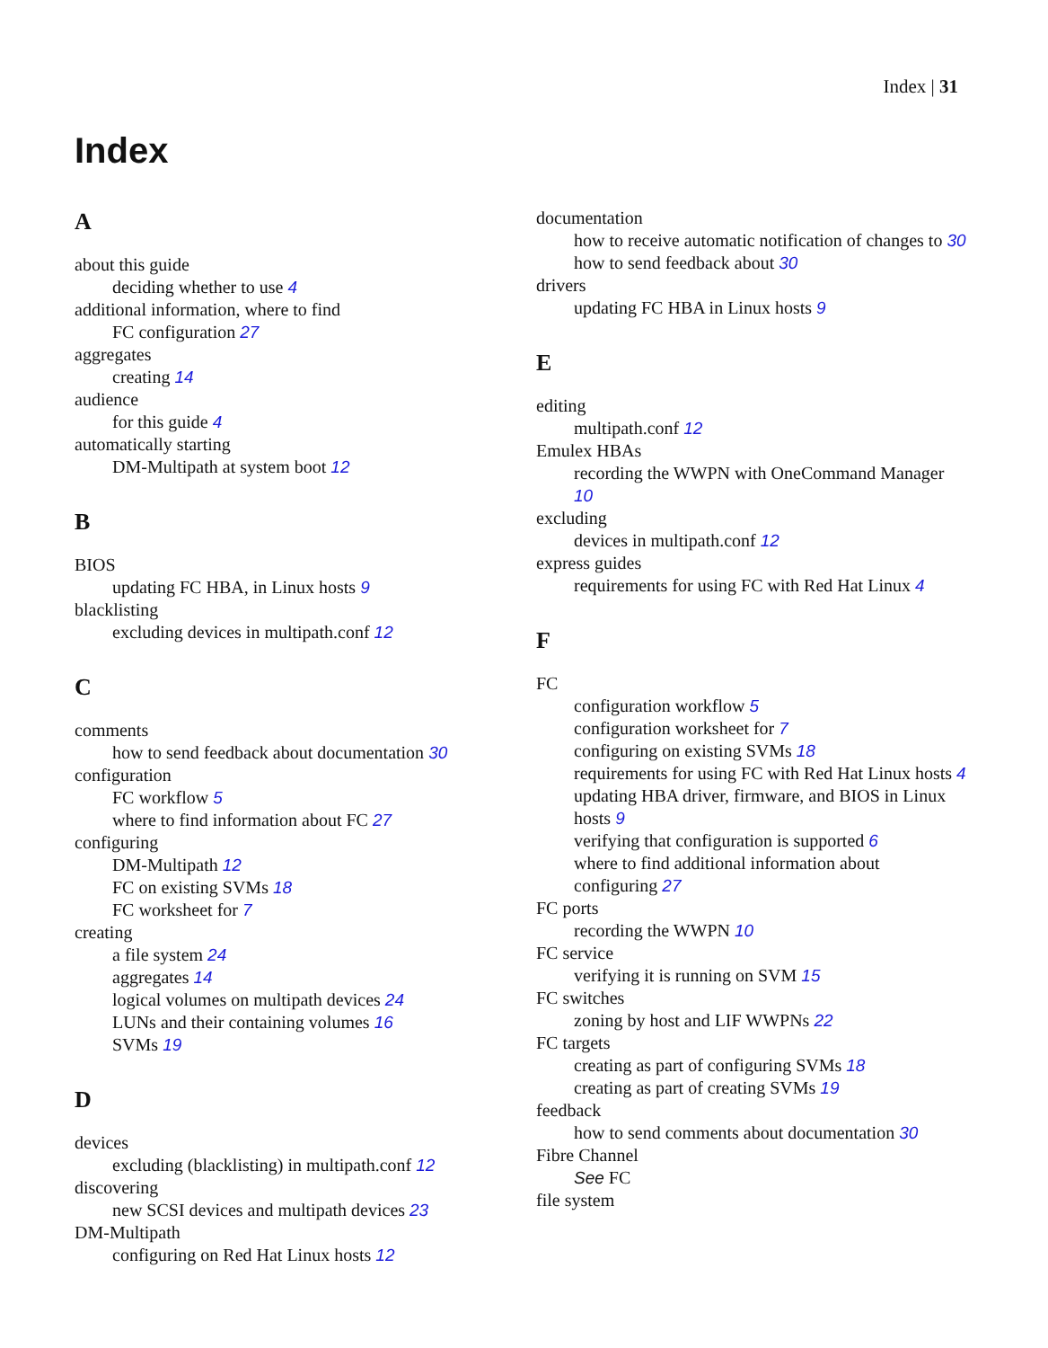Index | 31
Index
A
about this guide
deciding whether to use 4
additional information, where to find
FC configuration 27
aggregates
creating 14
audience
for this guide 4
automatically starting
DM-Multipath at system boot 12
B
BIOS
updating FC HBA, in Linux hosts 9
blacklisting
excluding devices in multipath.conf 12
C
comments
how to send feedback about documentation 30
configuration
FC workflow 5
where to find information about FC 27
configuring
DM-Multipath 12
FC on existing SVMs 18
FC worksheet for 7
creating
a file system 24
aggregates 14
logical volumes on multipath devices 24
LUNs and their containing volumes 16
SVMs 19
D
devices
excluding (blacklisting) in multipath.conf 12
discovering
new SCSI devices and multipath devices 23
DM-Multipath
configuring on Red Hat Linux hosts 12
documentation
how to receive automatic notification of changes to 30
how to send feedback about 30
drivers
updating FC HBA in Linux hosts 9
E
editing
multipath.conf 12
Emulex HBAs
recording the WWPN with OneCommand Manager 10
excluding
devices in multipath.conf 12
express guides
requirements for using FC with Red Hat Linux 4
F
FC
configuration workflow 5
configuration worksheet for 7
configuring on existing SVMs 18
requirements for using FC with Red Hat Linux hosts 4
updating HBA driver, firmware, and BIOS in Linux hosts 9
verifying that configuration is supported 6
where to find additional information about configuring 27
FC ports
recording the WWPN 10
FC service
verifying it is running on SVM 15
FC switches
zoning by host and LIF WWPNs 22
FC targets
creating as part of configuring SVMs 18
creating as part of creating SVMs 19
feedback
how to send comments about documentation 30
Fibre Channel
See FC
file system